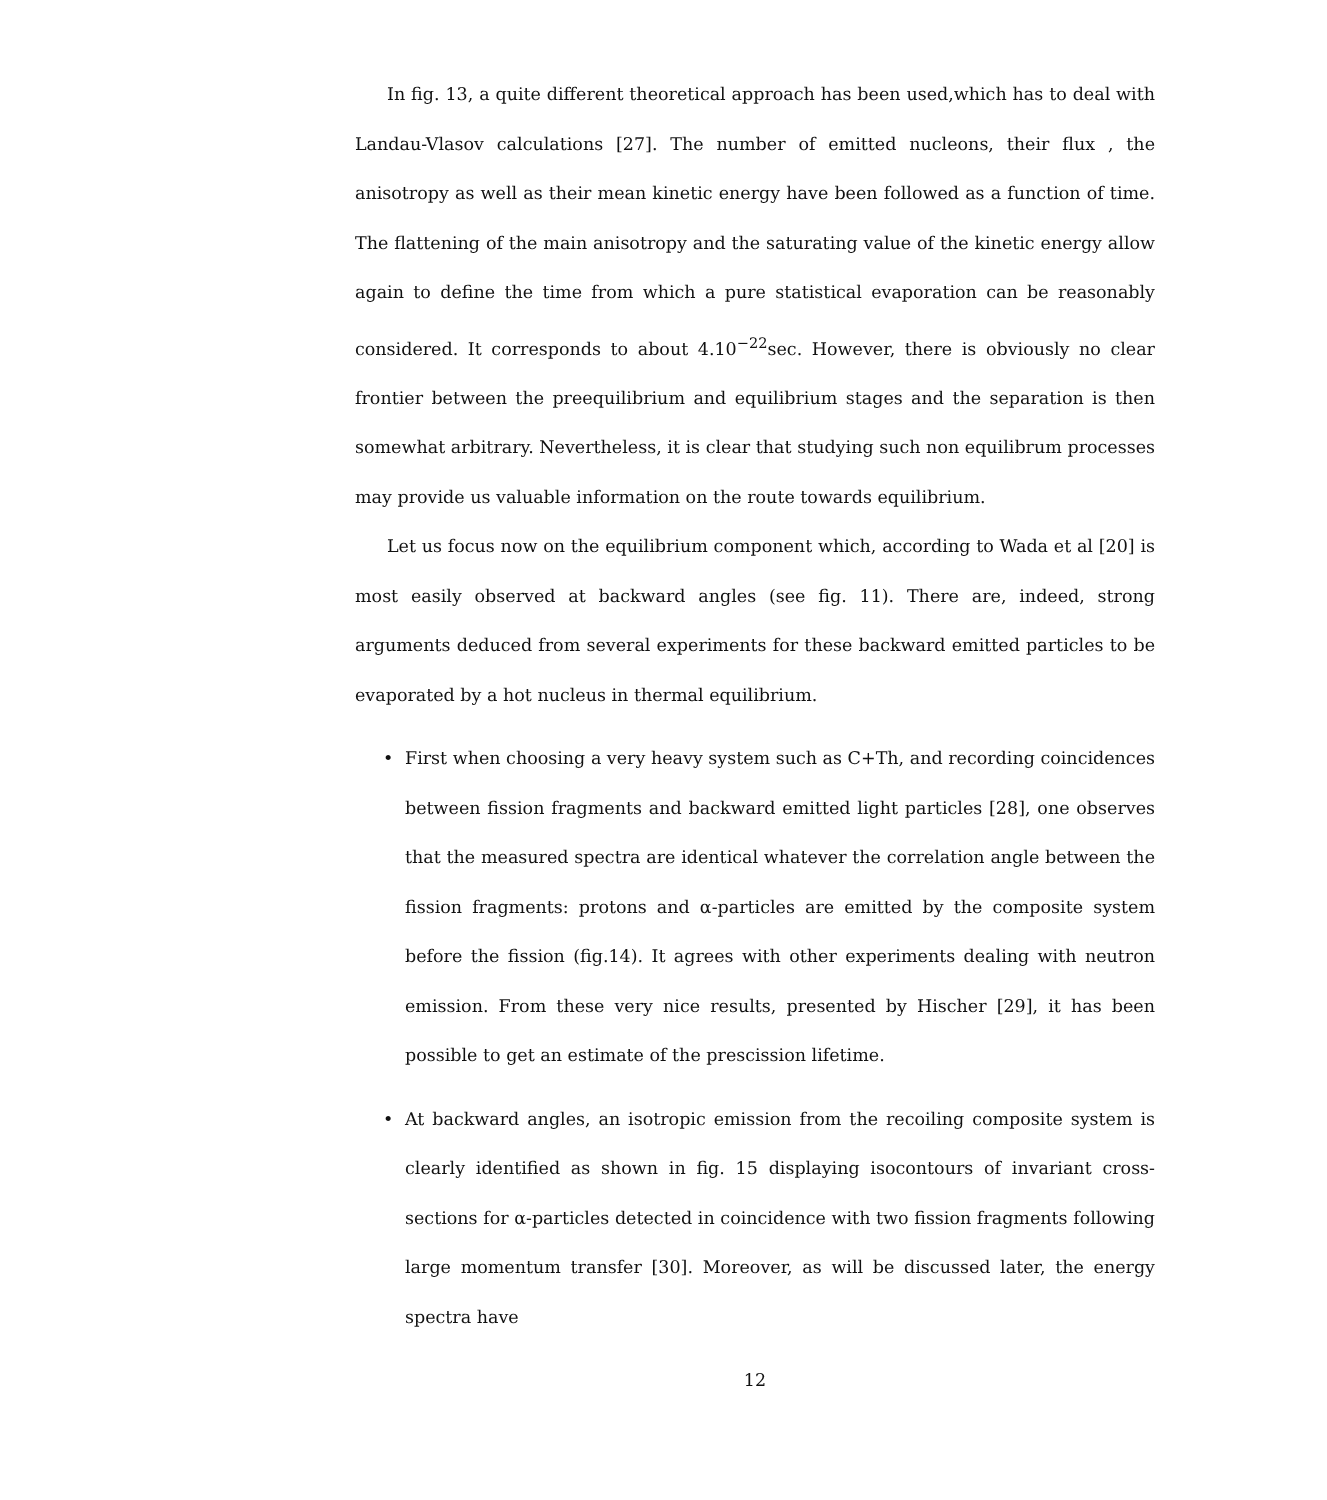In fig. 13, a quite different theoretical approach has been used,which has to deal with Landau-Vlasov calculations [27]. The number of emitted nucleons, their flux , the anisotropy as well as their mean kinetic energy have been followed as a function of time. The flattening of the main anisotropy and the saturating value of the kinetic energy allow again to define the time from which a pure statistical evaporation can be reasonably considered. It corresponds to about 4.10<sup>−22</sup>sec. However, there is obviously no clear frontier between the preequilibrium and equilibrium stages and the separation is then somewhat arbitrary. Nevertheless, it is clear that studying such non equilibrum processes may provide us valuable information on the route towards equilibrium.
Let us focus now on the equilibrium component which, according to Wada et al [20] is most easily observed at backward angles (see fig. 11). There are, indeed, strong arguments deduced from several experiments for these backward emitted particles to be evaporated by a hot nucleus in thermal equilibrium.
• First when choosing a very heavy system such as C+Th, and recording coincidences between fission fragments and backward emitted light particles [28], one observes that the measured spectra are identical whatever the correlation angle between the fission fragments: protons and α-particles are emitted by the composite system before the fission (fig.14). It agrees with other experiments dealing with neutron emission. From these very nice results, presented by Hischer [29], it has been possible to get an estimate of the prescission lifetime.
• At backward angles, an isotropic emission from the recoiling composite system is clearly identified as shown in fig. 15 displaying isocontours of invariant cross-sections for α-particles detected in coincidence with two fission fragments following large momentum transfer [30]. Moreover, as will be discussed later, the energy spectra have
12